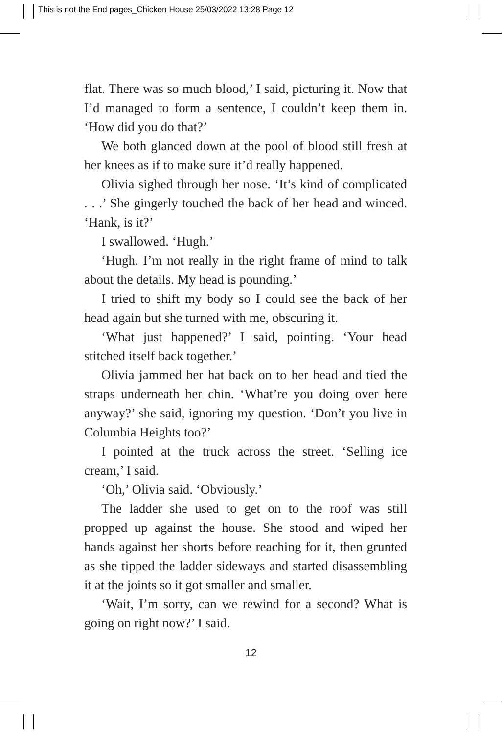This is not the End pages_Chicken House 25/03/2022 13:28 Page 12
flat. There was so much blood,’ I said, picturing it. Now that I’d managed to form a sentence, I couldn’t keep them in. ‘How did you do that?’
We both glanced down at the pool of blood still fresh at her knees as if to make sure it’d really happened.
Olivia sighed through her nose. ‘It’s kind of complicated . . .’ She gingerly touched the back of her head and winced. ‘Hank, is it?’
I swallowed. ‘Hugh.’
‘Hugh. I’m not really in the right frame of mind to talk about the details. My head is pounding.’
I tried to shift my body so I could see the back of her head again but she turned with me, obscuring it.
‘What just happened?’ I said, pointing. ‘Your head stitched itself back together.’
Olivia jammed her hat back on to her head and tied the straps underneath her chin. ‘What’re you doing over here anyway?’ she said, ignoring my question. ‘Don’t you live in Columbia Heights too?’
I pointed at the truck across the street. ‘Selling ice cream,’ I said.
‘Oh,’ Olivia said. ‘Obviously.’
The ladder she used to get on to the roof was still propped up against the house. She stood and wiped her hands against her shorts before reaching for it, then grunted as she tipped the ladder sideways and started disassembling it at the joints so it got smaller and smaller.
‘Wait, I’m sorry, can we rewind for a second? What is going on right now?’ I said.
12